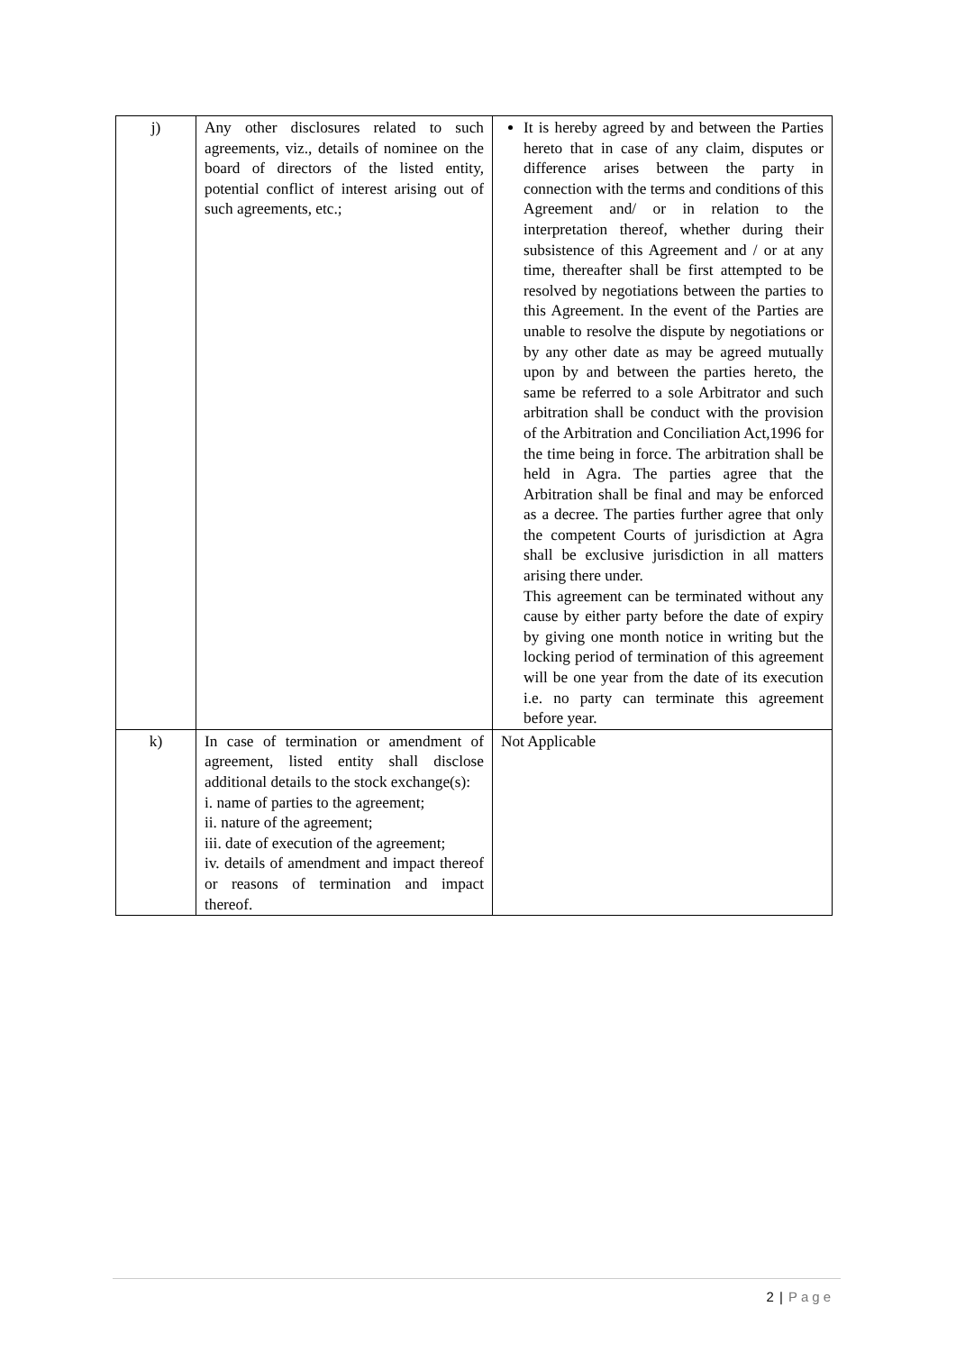| j) | Any other disclosures related to such agreements, viz., details of nominee on the board of directors of the listed entity, potential conflict of interest arising out of such agreements, etc.; | It is hereby agreed by and between the Parties hereto that in case of any claim, disputes or difference arises between the party in connection with the terms and conditions of this Agreement and/ or in relation to the interpretation thereof, whether during their subsistence of this Agreement and / or at any time, thereafter shall be first attempted to be resolved by negotiations between the parties to this Agreement. In the event of the Parties are unable to resolve the dispute by negotiations or by any other date as may be agreed mutually upon by and between the parties hereto, the same be referred to a sole Arbitrator and such arbitration shall be conduct with the provision of the Arbitration and Conciliation Act,1996 for the time being in force. The arbitration shall be held in Agra. The parties agree that the Arbitration shall be final and may be enforced as a decree. The parties further agree that only the competent Courts of jurisdiction at Agra shall be exclusive jurisdiction in all matters arising there under. This agreement can be terminated without any cause by either party before the date of expiry by giving one month notice in writing but the locking period of termination of this agreement will be one year from the date of its execution i.e. no party can terminate this agreement before year. |
| k) | In case of termination or amendment of agreement, listed entity shall disclose additional details to the stock exchange(s): i. name of parties to the agreement; ii. nature of the agreement; iii. date of execution of the agreement; iv. details of amendment and impact thereof or reasons of termination and impact thereof. | Not Applicable |
2 | Page